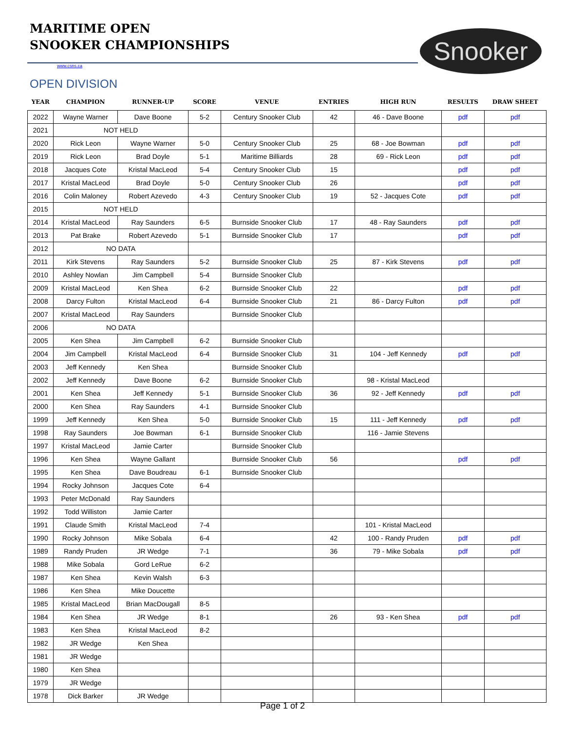MARITIME OPEN
SNOOKER CHAMPIONSHIPS
www.csns.ca
Snooker
OPEN DIVISION
| YEAR | CHAMPION | RUNNER-UP | SCORE | VENUE | ENTRIES | HIGH RUN | RESULTS | DRAW SHEET |
| --- | --- | --- | --- | --- | --- | --- | --- | --- |
| 2022 | Wayne Warner | Dave Boone | 5-2 | Century Snooker Club | 42 | 46 - Dave Boone | pdf | pdf |
| 2021 | NOT HELD | | | | | | | |
| 2020 | Rick Leon | Wayne Warner | 5-0 | Century Snooker Club | 25 | 68 - Joe Bowman | pdf | pdf |
| 2019 | Rick Leon | Brad Doyle | 5-1 | Maritime Billiards | 28 | 69 - Rick Leon | pdf | pdf |
| 2018 | Jacques Cote | Kristal MacLeod | 5-4 | Century Snooker Club | 15 | | pdf | pdf |
| 2017 | Kristal MacLeod | Brad Doyle | 5-0 | Century Snooker Club | 26 | | pdf | pdf |
| 2016 | Colin Maloney | Robert Azevedo | 4-3 | Century Snooker Club | 19 | 52 - Jacques Cote | pdf | pdf |
| 2015 | NOT HELD | | | | | | | |
| 2014 | Kristal MacLeod | Ray Saunders | 6-5 | Burnside Snooker Club | 17 | 48 - Ray Saunders | pdf | pdf |
| 2013 | Pat Brake | Robert Azevedo | 5-1 | Burnside Snooker Club | 17 | | pdf | pdf |
| 2012 | NO DATA | | | | | | | |
| 2011 | Kirk Stevens | Ray Saunders | 5-2 | Burnside Snooker Club | 25 | 87 - Kirk Stevens | pdf | pdf |
| 2010 | Ashley Nowlan | Jim Campbell | 5-4 | Burnside Snooker Club | | | | |
| 2009 | Kristal MacLeod | Ken Shea | 6-2 | Burnside Snooker Club | 22 | | pdf | pdf |
| 2008 | Darcy Fulton | Kristal MacLeod | 6-4 | Burnside Snooker Club | 21 | 86 - Darcy Fulton | pdf | pdf |
| 2007 | Kristal MacLeod | Ray Saunders | | Burnside Snooker Club | | | | |
| 2006 | NO DATA | | | | | | | |
| 2005 | Ken Shea | Jim Campbell | 6-2 | Burnside Snooker Club | | | | |
| 2004 | Jim Campbell | Kristal MacLeod | 6-4 | Burnside Snooker Club | 31 | 104 - Jeff Kennedy | pdf | pdf |
| 2003 | Jeff Kennedy | Ken Shea | | Burnside Snooker Club | | | | |
| 2002 | Jeff Kennedy | Dave Boone | 6-2 | Burnside Snooker Club | | 98 - Kristal MacLeod | | |
| 2001 | Ken Shea | Jeff Kennedy | 5-1 | Burnside Snooker Club | 36 | 92 - Jeff Kennedy | pdf | pdf |
| 2000 | Ken Shea | Ray Saunders | 4-1 | Burnside Snooker Club | | | | |
| 1999 | Jeff Kennedy | Ken Shea | 5-0 | Burnside Snooker Club | 15 | 111 - Jeff Kennedy | pdf | pdf |
| 1998 | Ray Saunders | Joe Bowman | 6-1 | Burnside Snooker Club | | 116 - Jamie Stevens | | |
| 1997 | Kristal MacLeod | Jamie Carter | | Burnside Snooker Club | | | | |
| 1996 | Ken Shea | Wayne Gallant | | Burnside Snooker Club | 56 | | pdf | pdf |
| 1995 | Ken Shea | Dave Boudreau | 6-1 | Burnside Snooker Club | | | | |
| 1994 | Rocky Johnson | Jacques Cote | 6-4 | | | | | |
| 1993 | Peter McDonald | Ray Saunders | | | | | | |
| 1992 | Todd Williston | Jamie Carter | | | | | | |
| 1991 | Claude Smith | Kristal MacLeod | 7-4 | | | 101 - Kristal MacLeod | | |
| 1990 | Rocky Johnson | Mike Sobala | 6-4 | | 42 | 100 - Randy Pruden | pdf | pdf |
| 1989 | Randy Pruden | JR Wedge | 7-1 | | 36 | 79 - Mike Sobala | pdf | pdf |
| 1988 | Mike Sobala | Gord LeRue | 6-2 | | | | | |
| 1987 | Ken Shea | Kevin Walsh | 6-3 | | | | | |
| 1986 | Ken Shea | Mike Doucette | | | | | | |
| 1985 | Kristal MacLeod | Brian MacDougall | 8-5 | | | | | |
| 1984 | Ken Shea | JR Wedge | 8-1 | | 26 | 93 - Ken Shea | pdf | pdf |
| 1983 | Ken Shea | Kristal MacLeod | 8-2 | | | | | |
| 1982 | JR Wedge | Ken Shea | | | | | | |
| 1981 | JR Wedge | | | | | | | |
| 1980 | Ken Shea | | | | | | | |
| 1979 | JR Wedge | | | | | | | |
| 1978 | Dick Barker | JR Wedge | | | | | | |
Page 1 of 2